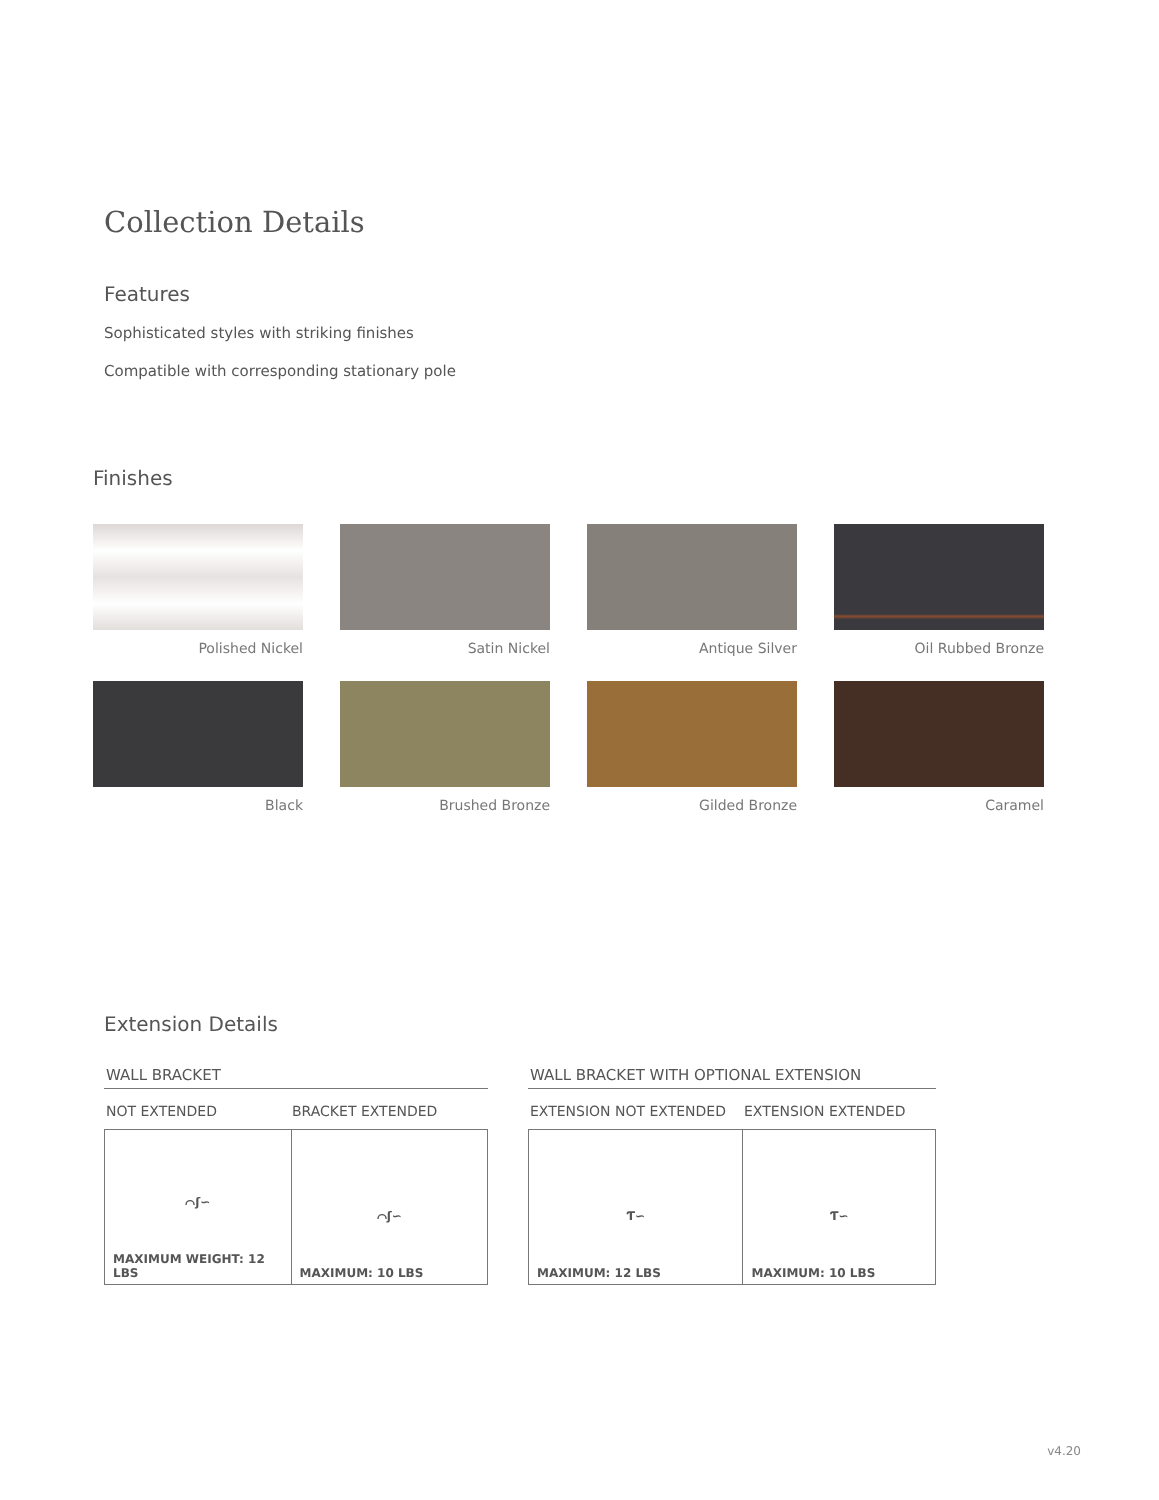Collection Details
Features
Sophisticated styles with striking finishes
Compatible with corresponding stationary pole
Finishes
Polished Nickel
Satin Nickel
Antique Silver
Oil Rubbed Bronze
Black
Brushed Bronze
Gilded Bronze
Caramel
Extension Details
WALL BRACKET
NOT EXTENDED BRACKET EXTENDED
| ⌒ʃ∽ MAXIMUM WEIGHT: 12 LBS | ⌒ʃ∽ MAXIMUM: 10 LBS |
WALL BRACKET WITH OPTIONAL EXTENSION
EXTENSION NOT EXTENDED EXTENSION EXTENDED
| Ƭ∽ MAXIMUM: 12 LBS | Ƭ∽ MAXIMUM: 10 LBS |
v4.20